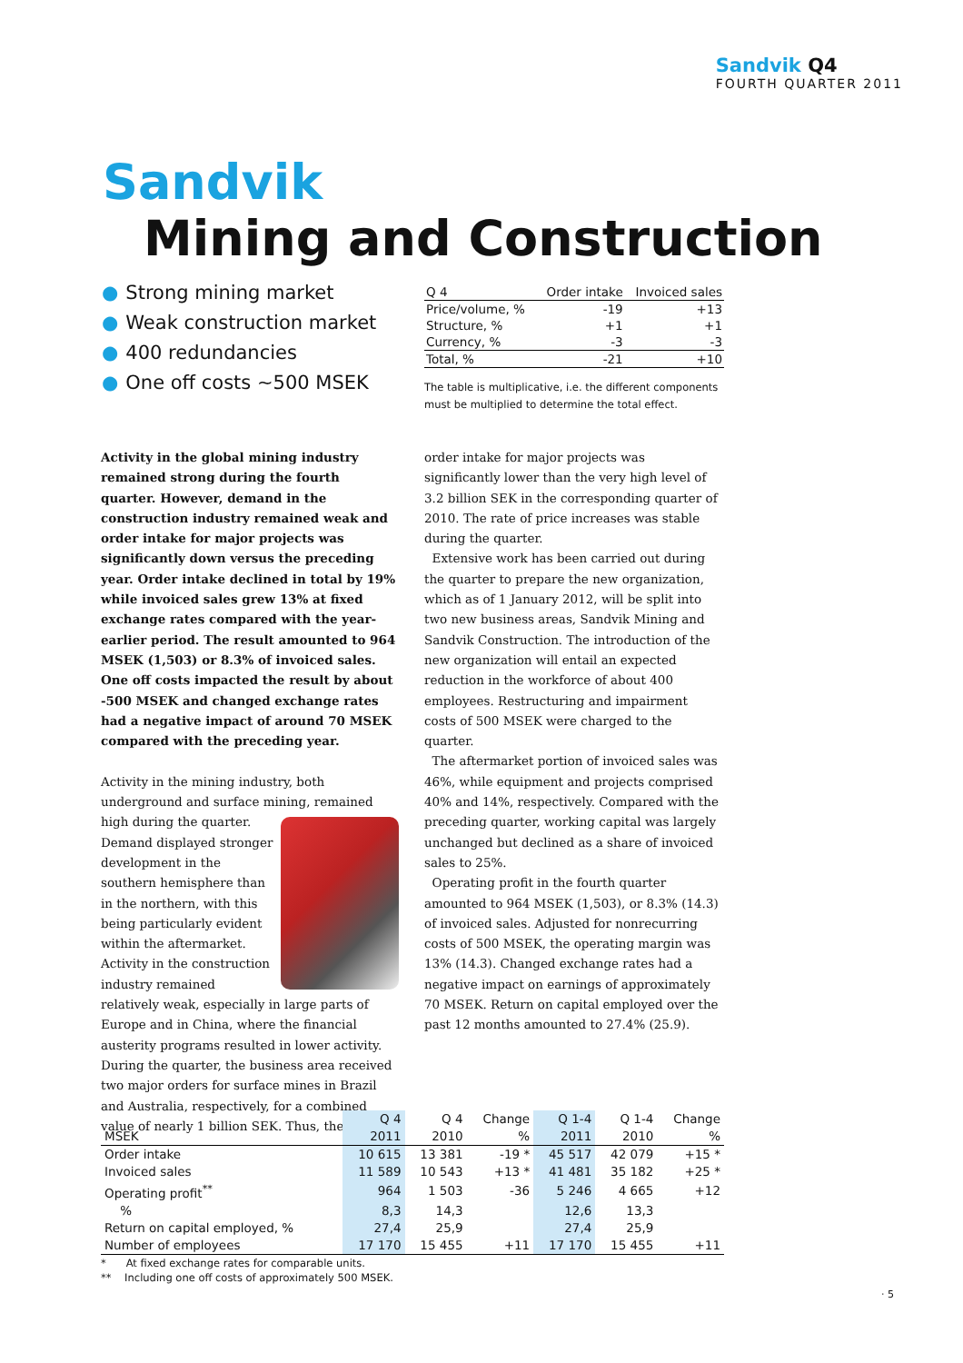Sandvik Q4
FOURTH QUARTER 2011
Sandvik
Mining and Construction
● Strong mining market
● Weak construction market
● 400 redundancies
● One off costs ~500 MSEK
| Q 4 | Order intake | Invoiced sales |
| --- | --- | --- |
| Price/volume, % | -19 | +13 |
| Structure, % | +1 | +1 |
| Currency, % | -3 | -3 |
| Total, % | -21 | +10 |
The table is multiplicative, i.e. the different components must be multiplied to determine the total effect.
Activity in the global mining industry remained strong during the fourth quarter. However, demand in the construction industry remained weak and order intake for major projects was significantly down versus the preceding year. Order intake declined in total by 19% while invoiced sales grew 13% at fixed exchange rates compared with the year-earlier period. The result amounted to 964 MSEK (1,503) or 8.3% of invoiced sales. One off costs impacted the result by about -500 MSEK and changed exchange rates had a negative impact of around 70 MSEK compared with the preceding year.
Activity in the mining industry, both underground and surface mining, remained high during the quarter. Demand displayed stronger development in the southern hemisphere than in the northern, with this being particularly evident within the aftermarket. Activity in the construction industry remained relatively weak, especially in large parts of Europe and in China, where the financial austerity programs resulted in lower activity. During the quarter, the business area received two major orders for surface mines in Brazil and Australia, respectively, for a combined value of nearly 1 billion SEK. Thus, the
order intake for major projects was significantly lower than the very high level of 3.2 billion SEK in the corresponding quarter of 2010. The rate of price increases was stable during the quarter.
Extensive work has been carried out during the quarter to prepare the new organization, which as of 1 January 2012, will be split into two new business areas, Sandvik Mining and Sandvik Construction. The introduction of the new organization will entail an expected reduction in the workforce of about 400 employees. Restructuring and impairment costs of 500 MSEK were charged to the quarter.
The aftermarket portion of invoiced sales was 46%, while equipment and projects comprised 40% and 14%, respectively. Compared with the preceding quarter, working capital was largely unchanged but declined as a share of invoiced sales to 25%.
Operating profit in the fourth quarter amounted to 964 MSEK (1,503), or 8.3% (14.3) of invoiced sales. Adjusted for nonrecurring costs of 500 MSEK, the operating margin was 13% (14.3). Changed exchange rates had a negative impact on earnings of approximately 70 MSEK. Return on capital employed over the past 12 months amounted to 27.4% (25.9).
| | Q 4 | Q 4 | Change | Q 1-4 | Q 1-4 | Change |
| --- | --- | --- | --- | --- | --- | --- |
| MSEK | 2011 | 2010 | % | 2011 | 2010 | % |
| Order intake | 10 615 | 13 381 | -19 * | 45 517 | 42 079 | +15 * |
| Invoiced sales | 11 589 | 10 543 | +13 * | 41 481 | 35 182 | +25 * |
| Operating profit<sup>**</sup> | 964 | 1 503 | -36 | 5 246 | 4 665 | +12 |
| % | 8,3 | 14,3 | | 12,6 | 13,3 | |
| Return on capital employed, % | 27,4 | 25,9 | | 27,4 | 25,9 | |
| Number of employees | 17 170 | 15 455 | +11 | 17 170 | 15 455 | +11 |
* At fixed exchange rates for comparable units.
** Including one off costs of approximately 500 MSEK.
· 5